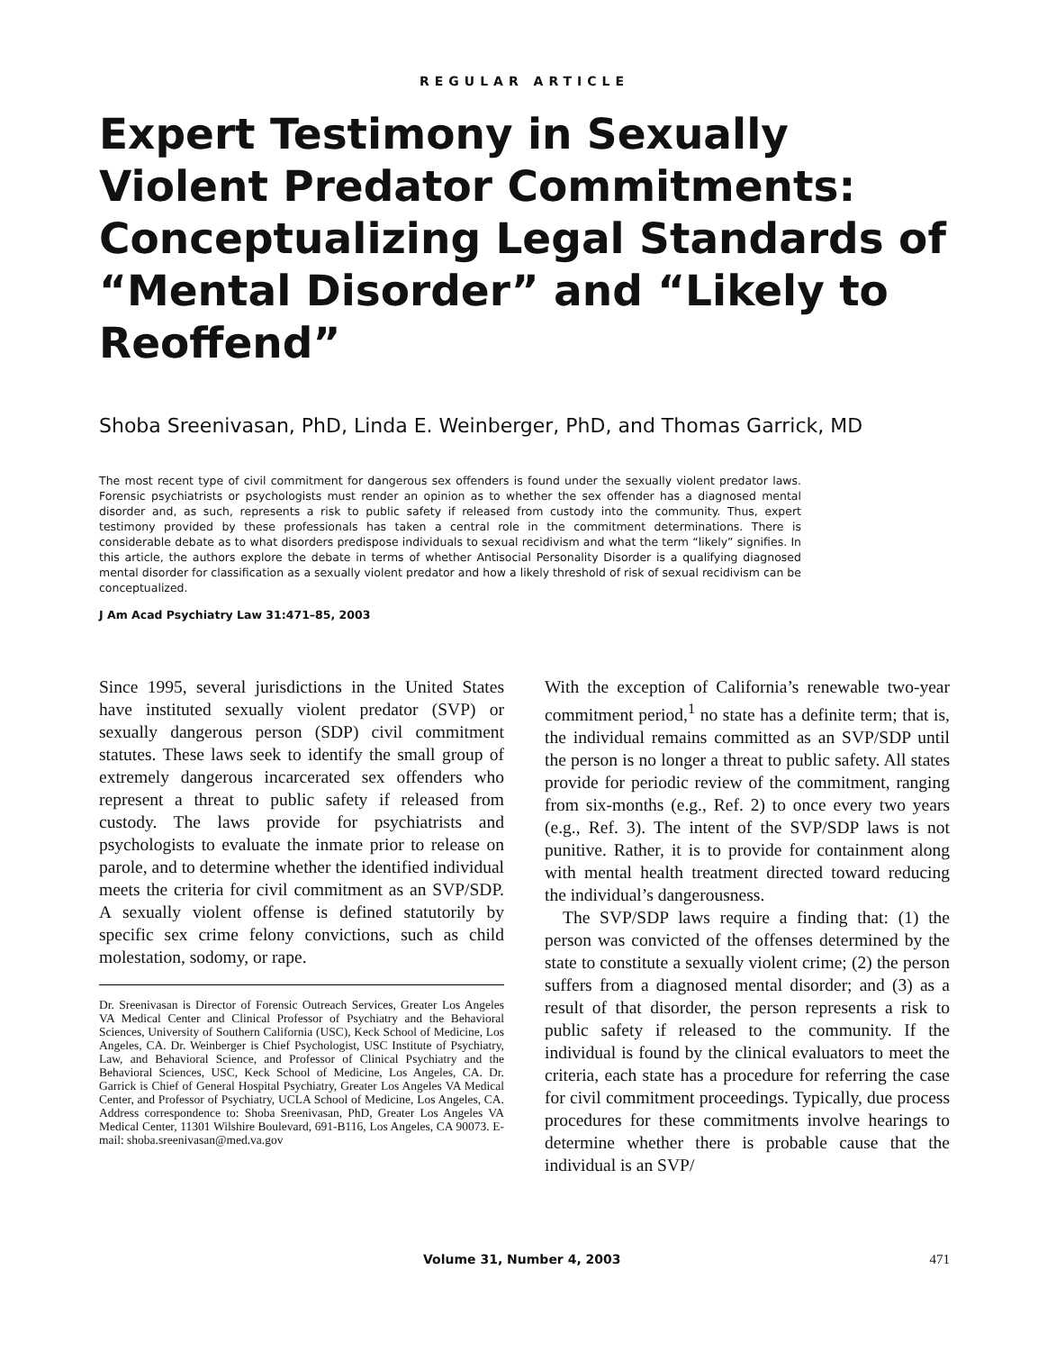REGULAR ARTICLE
Expert Testimony in Sexually Violent Predator Commitments: Conceptualizing Legal Standards of “Mental Disorder” and “Likely to Reoffend”
Shoba Sreenivasan, PhD, Linda E. Weinberger, PhD, and Thomas Garrick, MD
The most recent type of civil commitment for dangerous sex offenders is found under the sexually violent predator laws. Forensic psychiatrists or psychologists must render an opinion as to whether the sex offender has a diagnosed mental disorder and, as such, represents a risk to public safety if released from custody into the community. Thus, expert testimony provided by these professionals has taken a central role in the commitment determinations. There is considerable debate as to what disorders predispose individuals to sexual recidivism and what the term “likely” signifies. In this article, the authors explore the debate in terms of whether Antisocial Personality Disorder is a qualifying diagnosed mental disorder for classification as a sexually violent predator and how a likely threshold of risk of sexual recidivism can be conceptualized.
J Am Acad Psychiatry Law 31:471–85, 2003
Since 1995, several jurisdictions in the United States have instituted sexually violent predator (SVP) or sexually dangerous person (SDP) civil commitment statutes. These laws seek to identify the small group of extremely dangerous incarcerated sex offenders who represent a threat to public safety if released from custody. The laws provide for psychiatrists and psychologists to evaluate the inmate prior to release on parole, and to determine whether the identified individual meets the criteria for civil commitment as an SVP/SDP. A sexually violent offense is defined statutorily by specific sex crime felony convictions, such as child molestation, sodomy, or rape.
Dr. Sreenivasan is Director of Forensic Outreach Services, Greater Los Angeles VA Medical Center and Clinical Professor of Psychiatry and the Behavioral Sciences, University of Southern California (USC), Keck School of Medicine, Los Angeles, CA. Dr. Weinberger is Chief Psychologist, USC Institute of Psychiatry, Law, and Behavioral Science, and Professor of Clinical Psychiatry and the Behavioral Sciences, USC, Keck School of Medicine, Los Angeles, CA. Dr. Garrick is Chief of General Hospital Psychiatry, Greater Los Angeles VA Medical Center, and Professor of Psychiatry, UCLA School of Medicine, Los Angeles, CA. Address correspondence to: Shoba Sreenivasan, PhD, Greater Los Angeles VA Medical Center, 11301 Wilshire Boulevard, 691-B116, Los Angeles, CA 90073. E-mail: shoba.sreenivasan@med.va.gov
With the exception of California’s renewable two-year commitment period,<sup>1</sup> no state has a definite term; that is, the individual remains committed as an SVP/SDP until the person is no longer a threat to public safety. All states provide for periodic review of the commitment, ranging from six-months (e.g., Ref. 2) to once every two years (e.g., Ref. 3). The intent of the SVP/SDP laws is not punitive. Rather, it is to provide for containment along with mental health treatment directed toward reducing the individual’s dangerousness.
The SVP/SDP laws require a finding that: (1) the person was convicted of the offenses determined by the state to constitute a sexually violent crime; (2) the person suffers from a diagnosed mental disorder; and (3) as a result of that disorder, the person represents a risk to public safety if released to the community. If the individual is found by the clinical evaluators to meet the criteria, each state has a procedure for referring the case for civil commitment proceedings. Typically, due process procedures for these commitments involve hearings to determine whether there is probable cause that the individual is an SVP/
Volume 31, Number 4, 2003 471